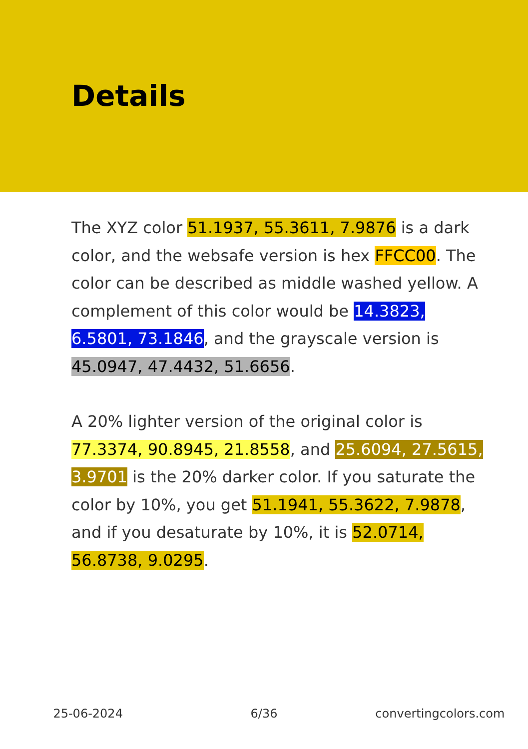Details
The XYZ color 51.1937, 55.3611, 7.9876 is a dark color, and the websafe version is hex FFCC00. The color can be described as middle washed yellow. A complement of this color would be 14.3823, 6.5801, 73.1846, and the grayscale version is 45.0947, 47.4432, 51.6656.
A 20% lighter version of the original color is 77.3374, 90.8945, 21.8558, and 25.6094, 27.5615, 3.9701 is the 20% darker color. If you saturate the color by 10%, you get 51.1941, 55.3622, 7.9878, and if you desaturate by 10%, it is 52.0714, 56.8738, 9.0295.
25-06-2024 6/36 convertingcolors.com